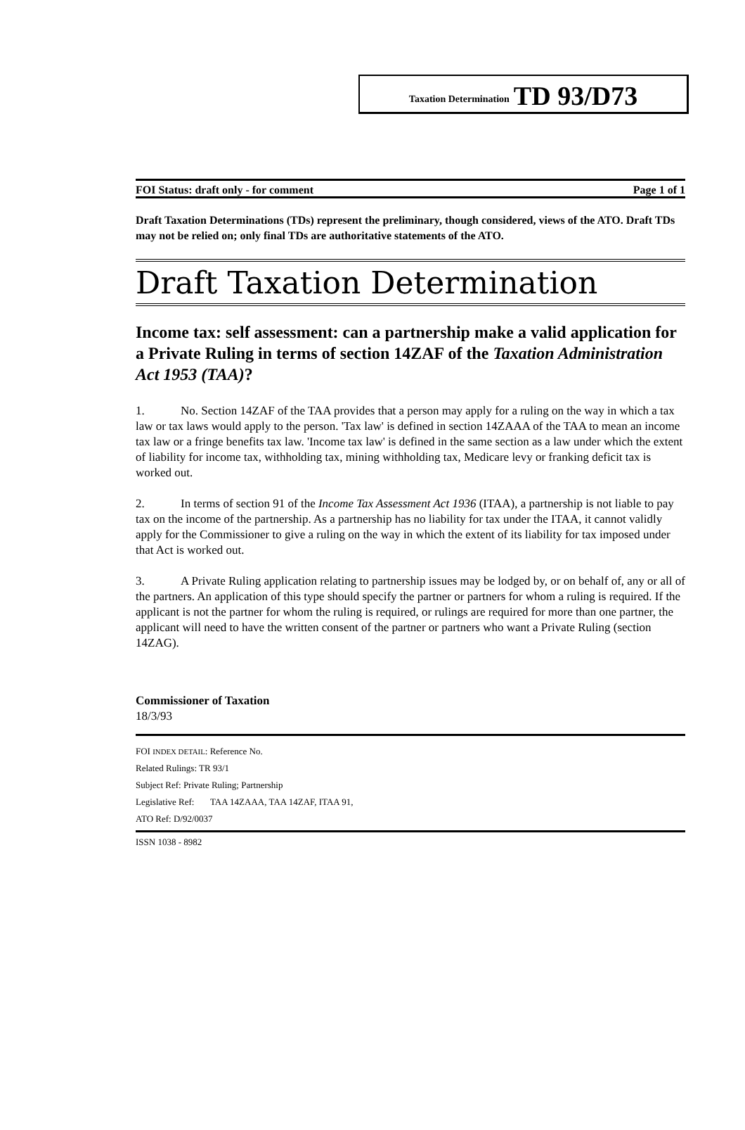Taxation Determination TD 93/D73
FOI Status: draft only - for comment Page 1 of 1
Draft Taxation Determinations (TDs) represent the preliminary, though considered, views of the ATO. Draft TDs may not be relied on; only final TDs are authoritative statements of the ATO.
Draft Taxation Determination
Income tax: self assessment: can a partnership make a valid application for a Private Ruling in terms of section 14ZAF of the Taxation Administration Act 1953 (TAA)?
1. No. Section 14ZAF of the TAA provides that a person may apply for a ruling on the way in which a tax law or tax laws would apply to the person. 'Tax law' is defined in section 14ZAAA of the TAA to mean an income tax law or a fringe benefits tax law. 'Income tax law' is defined in the same section as a law under which the extent of liability for income tax, withholding tax, mining withholding tax, Medicare levy or franking deficit tax is worked out.
2. In terms of section 91 of the Income Tax Assessment Act 1936 (ITAA), a partnership is not liable to pay tax on the income of the partnership. As a partnership has no liability for tax under the ITAA, it cannot validly apply for the Commissioner to give a ruling on the way in which the extent of its liability for tax imposed under that Act is worked out.
3. A Private Ruling application relating to partnership issues may be lodged by, or on behalf of, any or all of the partners. An application of this type should specify the partner or partners for whom a ruling is required. If the applicant is not the partner for whom the ruling is required, or rulings are required for more than one partner, the applicant will need to have the written consent of the partner or partners who want a Private Ruling (section 14ZAG).
Commissioner of Taxation
18/3/93
FOI INDEX DETAIL: Reference No.
Related Rulings: TR 93/1
Subject Ref: Private Ruling; Partnership
Legislative Ref: TAA 14ZAAA, TAA 14ZAF, ITAA 91,
ATO Ref: D/92/0037
ISSN 1038 - 8982